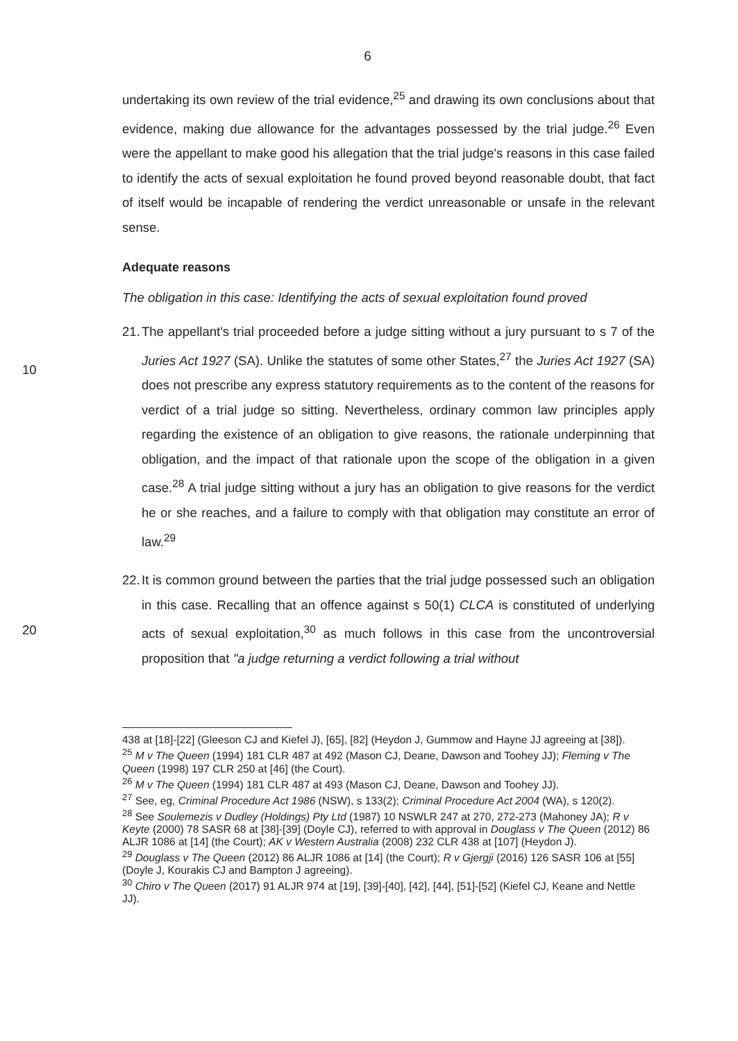6
undertaking its own review of the trial evidence,<sup>25</sup> and drawing its own conclusions about that evidence, making due allowance for the advantages possessed by the trial judge.<sup>26</sup> Even were the appellant to make good his allegation that the trial judge's reasons in this case failed to identify the acts of sexual exploitation he found proved beyond reasonable doubt, that fact of itself would be incapable of rendering the verdict unreasonable or unsafe in the relevant sense.
Adequate reasons
The obligation in this case: Identifying the acts of sexual exploitation found proved
21.
The appellant's trial proceeded before a judge sitting without a jury pursuant to s 7
10
of the Juries Act 1927 (SA). Unlike the statutes of some other States,<sup>27</sup> the Juries Act 1927 (SA) does not prescribe any express statutory requirements as to the content of the reasons for verdict of a trial judge so sitting. Nevertheless, ordinary common law principles apply regarding the existence of an obligation to give reasons, the rationale underpinning that obligation, and the impact of that rationale upon the scope of the obligation in a given case.<sup>28</sup> A trial judge sitting without a jury has an obligation to give reasons for the verdict he or she reaches, and a failure to comply with that obligation may constitute an error of law.<sup>29</sup>
22.
It is common ground between the parties that the trial judge possessed such an obligation in this case. Recalling that an offence against s 50(1) CLCA is constituted
20
of underlying acts of sexual exploitation,<sup>30</sup> as much follows in this case from the uncontroversial proposition that "a judge returning a verdict following a trial without
438 at [18]-[22] (Gleeson CJ and Kiefel J), [65], [82] (Heydon J, Gummow and Hayne JJ agreeing at [38]).
<sup>25</sup> M v The Queen (1994) 181 CLR 487 at 492 (Mason CJ, Deane, Dawson and Toohey JJ); Fleming v The Queen (1998) 197 CLR 250 at [46] (the Court).
<sup>26</sup> M v The Queen (1994) 181 CLR 487 at 493 (Mason CJ, Deane, Dawson and Toohey JJ).
<sup>27</sup> See, eg, Criminal Procedure Act 1986 (NSW), s 133(2); Criminal Procedure Act 2004 (WA), s 120(2).
<sup>28</sup> See Soulemezis v Dudley (Holdings) Pty Ltd (1987) 10 NSWLR 247 at 270, 272-273 (Mahoney JA); R v Keyte (2000) 78 SASR 68 at [38]-[39] (Doyle CJ), referred to with approval in Douglass v The Queen (2012) 86 ALJR 1086 at [14] (the Court); AK v Western Australia (2008) 232 CLR 438 at [107] (Heydon J).
<sup>29</sup> Douglass v The Queen (2012) 86 ALJR 1086 at [14] (the Court); R v Gjergji (2016) 126 SASR 106 at [55] (Doyle J, Kourakis CJ and Bampton J agreeing).
<sup>30</sup> Chiro v The Queen (2017) 91 ALJR 974 at [19], [39]-[40], [42], [44], [51]-[52] (Kiefel CJ, Keane and Nettle JJ).